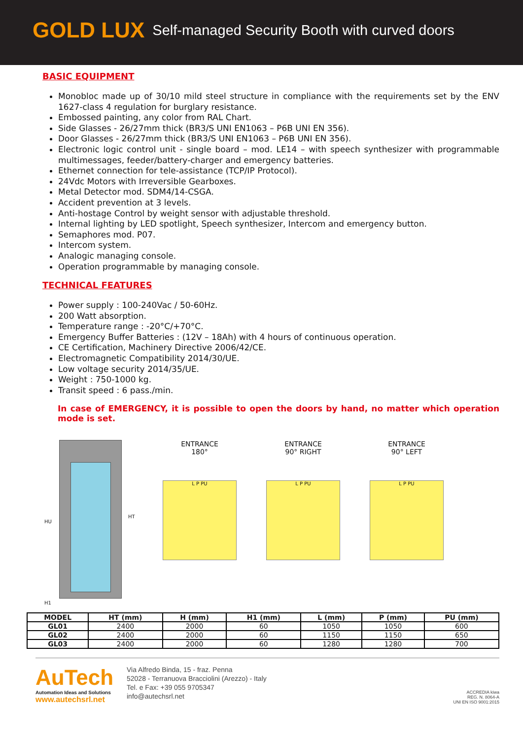GOLD LUX Self-managed Security Booth with curved doors
BASIC EQUIPMENT
Monobloc made up of 30/10 mild steel structure in compliance with the requirements set by the ENV 1627-class 4 regulation for burglary resistance.
Embossed painting, any color from RAL Chart.
Side Glasses - 26/27mm thick (BR3/S UNI EN1063 – P6B UNI EN 356).
Door Glasses - 26/27mm thick (BR3/S UNI EN1063 – P6B UNI EN 356).
Electronic logic control unit - single board – mod. LE14 – with speech synthesizer with programmable multimessages, feeder/battery-charger and emergency batteries.
Ethernet connection for tele-assistance (TCP/IP Protocol).
24Vdc Motors with Irreversible Gearboxes.
Metal Detector mod. SDM4/14-CSGA.
Accident prevention at 3 levels.
Anti-hostage Control by weight sensor with adjustable threshold.
Internal lighting by LED spotlight, Speech synthesizer, Intercom and emergency button.
Semaphores mod. P07.
Intercom system.
Analogic managing console.
Operation programmable by managing console.
TECHNICAL FEATURES
Power supply : 100-240Vac / 50-60Hz.
200 Watt absorption.
Temperature range : -20°C/+70°C.
Emergency Buffer Batteries : (12V – 18Ah) with 4 hours of continuous operation.
CE Certification, Machinery Directive 2006/42/CE.
Electromagnetic Compatibility 2014/30/UE.
Low voltage security 2014/35/UE.
Weight : 750-1000 kg.
Transit speed : 6 pass./min.
In case of EMERGENCY, it is possible to open the doors by hand, no matter which operation mode is set.
HU
HT
H1
ENTRANCE
180°
L P PU
ENTRANCE
90° RIGHT
L P PU
ENTRANCE
90° LEFT
L P PU
| MODEL | HT (mm) | H (mm) | H1 (mm) | L (mm) | P (mm) | PU (mm) |
| --- | --- | --- | --- | --- | --- | --- |
| GL01 | 2400 | 2000 | 60 | 1050 | 1050 | 600 |
| GL02 | 2400 | 2000 | 60 | 1150 | 1150 | 650 |
| GL03 | 2400 | 2000 | 60 | 1280 | 1280 | 700 |
AuTech
Automation Ideas and Solutions
www.autechsrl.net
Via Alfredo Binda, 15 - fraz. Penna
52028 - Terranuova Bracciolini (Arezzo) - Italy
Tel. e Fax: +39 055 9705347
info@autechsrl.net
ACCREDIA kiwa
REG. N. 8064-A
UNI EN ISO 9001:2015